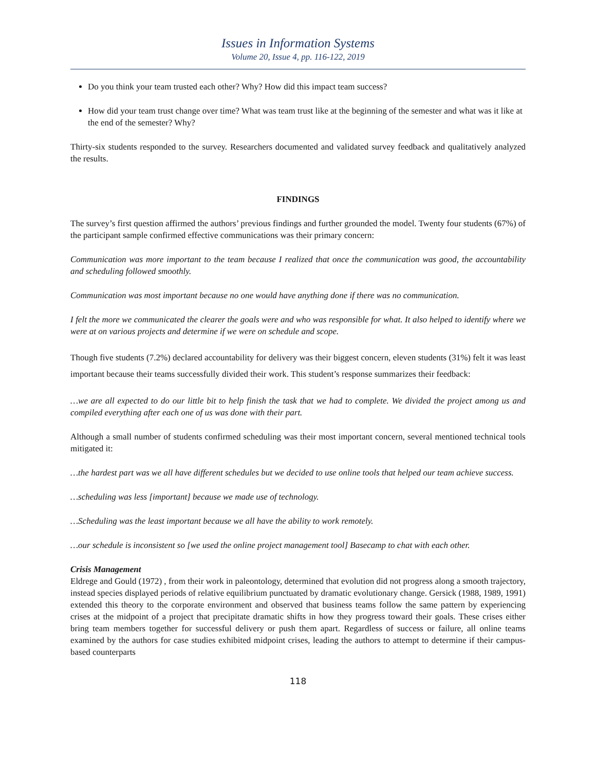Issues in Information Systems
Volume 20, Issue 4, pp. 116-122, 2019
Do you think your team trusted each other? Why? How did this impact team success?
How did your team trust change over time? What was team trust like at the beginning of the semester and what was it like at the end of the semester? Why?
Thirty-six students responded to the survey. Researchers documented and validated survey feedback and qualitatively analyzed the results.
FINDINGS
The survey’s first question affirmed the authors’ previous findings and further grounded the model. Twenty four students (67%) of the participant sample confirmed effective communications was their primary concern:
Communication was more important to the team because I realized that once the communication was good, the accountability and scheduling followed smoothly.
Communication was most important because no one would have anything done if there was no communication.
I felt the more we communicated the clearer the goals were and who was responsible for what. It also helped to identify where we were at on various projects and determine if we were on schedule and scope.
Though five students (7.2%) declared accountability for delivery was their biggest concern, eleven students (31%) felt it was least important because their teams successfully divided their work. This student’s response summarizes their feedback:
…we are all expected to do our little bit to help finish the task that we had to complete. We divided the project among us and compiled everything after each one of us was done with their part.
Although a small number of students confirmed scheduling was their most important concern, several mentioned technical tools mitigated it:
…the hardest part was we all have different schedules but we decided to use online tools that helped our team achieve success.
…scheduling was less [important] because we made use of technology.
…Scheduling was the least important because we all have the ability to work remotely.
…our schedule is inconsistent so [we used the online project management tool] Basecamp to chat with each other.
Crisis Management
Eldrege and Gould (1972) , from their work in paleontology, determined that evolution did not progress along a smooth trajectory, instead species displayed periods of relative equilibrium punctuated by dramatic evolutionary change. Gersick (1988, 1989, 1991) extended this theory to the corporate environment and observed that business teams follow the same pattern by experiencing crises at the midpoint of a project that precipitate dramatic shifts in how they progress toward their goals. These crises either bring team members together for successful delivery or push them apart. Regardless of success or failure, all online teams examined by the authors for case studies exhibited midpoint crises, leading the authors to attempt to determine if their campus-based counterparts
118